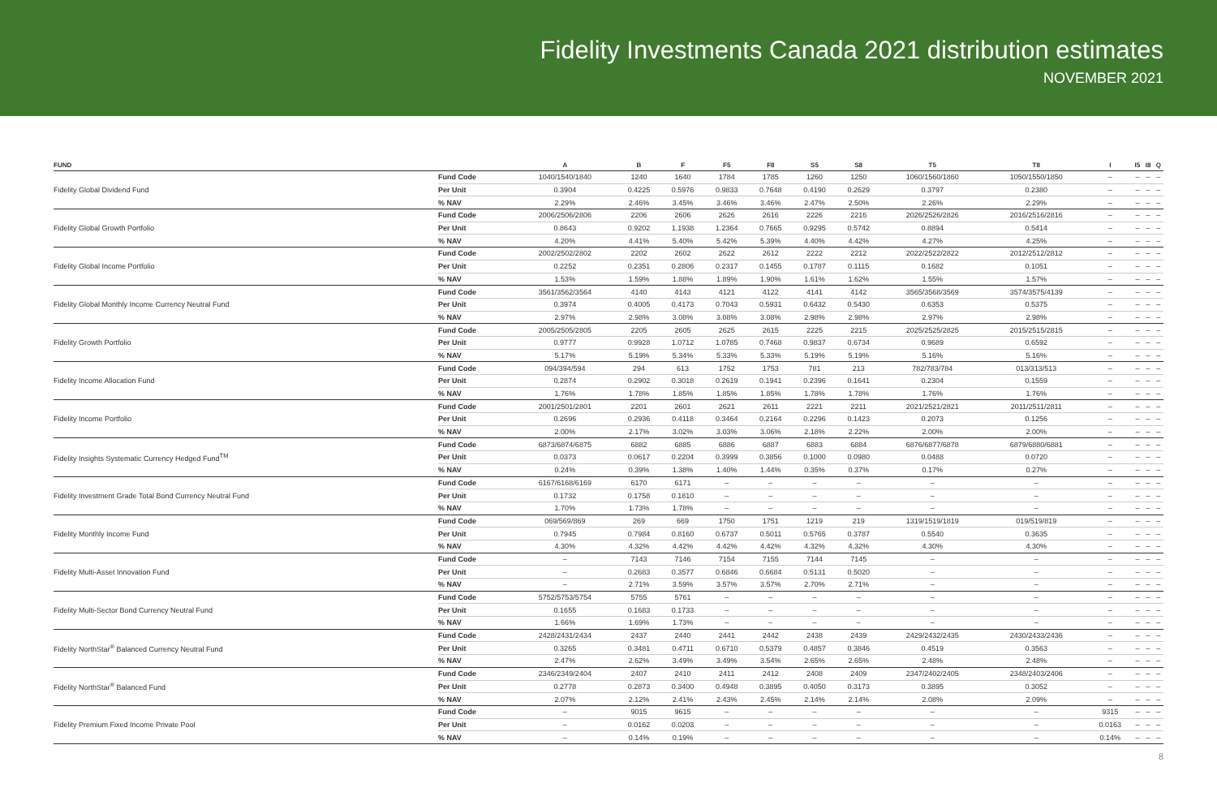Fidelity Investments Canada 2021 distribution estimates
NOVEMBER 2021
| FUND | | A | B | F | F5 | F8 | S5 | S8 | T5 | T8 | I | I5 | I8 | Q |
| --- | --- | --- | --- | --- | --- | --- | --- | --- | --- | --- | --- | --- | --- | --- |
| Fidelity Global Dividend Fund | Fund Code | 1040/1540/1840 | 1240 | 1640 | 1784 | 1785 | 1260 | 1250 | 1060/1560/1860 | 1050/1550/1850 | – | – | – | – |
| | Per Unit | 0.3904 | 0.4225 | 0.5976 | 0.9833 | 0.7648 | 0.4190 | 0.2629 | 0.3797 | 0.2380 | – | – | – | – |
| | % NAV | 2.29% | 2.46% | 3.45% | 3.46% | 3.46% | 2.47% | 2.50% | 2.26% | 2.29% | – | – | – | – |
| Fidelity Global Growth Portfolio | Fund Code | 2006/2506/2806 | 2206 | 2606 | 2626 | 2616 | 2226 | 2216 | 2026/2526/2826 | 2016/2516/2816 | – | – | – | – |
| | Per Unit | 0.8643 | 0.9202 | 1.1938 | 1.2364 | 0.7665 | 0.9295 | 0.5742 | 0.8894 | 0.5414 | – | – | – | – |
| | % NAV | 4.20% | 4.41% | 5.40% | 5.42% | 5.39% | 4.40% | 4.42% | 4.27% | 4.25% | – | – | – | – |
| Fidelity Global Income Portfolio | Fund Code | 2002/2502/2802 | 2202 | 2602 | 2622 | 2612 | 2222 | 2212 | 2022/2522/2822 | 2012/2512/2812 | – | – | – | – |
| | Per Unit | 0.2252 | 0.2351 | 0.2806 | 0.2317 | 0.1455 | 0.1787 | 0.1115 | 0.1682 | 0.1051 | – | – | – | – |
| | % NAV | 1.53% | 1.59% | 1.88% | 1.89% | 1.90% | 1.61% | 1.62% | 1.55% | 1.57% | – | – | – | – |
| Fidelity Global Monthly Income Currency Neutral Fund | Fund Code | 3561/3562/3564 | 4140 | 4143 | 4121 | 4122 | 4141 | 4142 | 3565/3568/3569 | 3574/3575/4139 | – | – | – | – |
| | Per Unit | 0.3974 | 0.4005 | 0.4173 | 0.7043 | 0.5931 | 0.6432 | 0.5430 | 0.6353 | 0.5375 | – | – | – | – |
| | % NAV | 2.97% | 2.98% | 3.08% | 3.08% | 3.08% | 2.98% | 2.98% | 2.97% | 2.98% | – | – | – | – |
| Fidelity Growth Portfolio | Fund Code | 2005/2505/2805 | 2205 | 2605 | 2625 | 2615 | 2225 | 2215 | 2025/2525/2825 | 2015/2515/2815 | – | – | – | – |
| | Per Unit | 0.9777 | 0.9928 | 1.0712 | 1.0785 | 0.7468 | 0.9837 | 0.6734 | 0.9689 | 0.6592 | – | – | – | – |
| | % NAV | 5.17% | 5.19% | 5.34% | 5.33% | 5.33% | 5.19% | 5.19% | 5.16% | 5.16% | – | – | – | – |
| Fidelity Income Allocation Fund | Fund Code | 094/394/594 | 294 | 613 | 1752 | 1753 | 781 | 213 | 782/783/784 | 013/313/513 | – | – | – | – |
| | Per Unit | 0.2874 | 0.2902 | 0.3018 | 0.2619 | 0.1941 | 0.2396 | 0.1641 | 0.2304 | 0.1559 | – | – | – | – |
| | % NAV | 1.76% | 1.78% | 1.85% | 1.85% | 1.85% | 1.78% | 1.78% | 1.76% | 1.76% | – | – | – | – |
| Fidelity Income Portfolio | Fund Code | 2001/2501/2801 | 2201 | 2601 | 2621 | 2611 | 2221 | 2211 | 2021/2521/2821 | 2011/2511/2811 | – | – | – | – |
| | Per Unit | 0.2696 | 0.2936 | 0.4118 | 0.3464 | 0.2164 | 0.2296 | 0.1423 | 0.2073 | 0.1256 | – | – | – | – |
| | % NAV | 2.00% | 2.17% | 3.02% | 3.03% | 3.06% | 2.18% | 2.22% | 2.00% | 2.00% | – | – | – | – |
| Fidelity Insights Systematic Currency Hedged Fund<sup>TM</sup> | Fund Code | 6873/6874/6875 | 6882 | 6885 | 6886 | 6887 | 6883 | 6884 | 6876/6877/6878 | 6879/6880/6881 | – | – | – | – |
| | Per Unit | 0.0373 | 0.0617 | 0.2204 | 0.3999 | 0.3856 | 0.1000 | 0.0980 | 0.0488 | 0.0720 | – | – | – | – |
| | % NAV | 0.24% | 0.39% | 1.38% | 1.40% | 1.44% | 0.35% | 0.37% | 0.17% | 0.27% | – | – | – | – |
| Fidelity Investment Grade Total Bond Currency Neutral Fund | Fund Code | 6167/6168/6169 | 6170 | 6171 | – | – | – | – | – | – | – | – | – | – |
| | Per Unit | 0.1732 | 0.1758 | 0.1810 | – | – | – | – | – | – | – | – | – | – |
| | % NAV | 1.70% | 1.73% | 1.78% | – | – | – | – | – | – | – | – | – | – |
| Fidelity Monthly Income Fund | Fund Code | 069/569/869 | 269 | 669 | 1750 | 1751 | 1219 | 219 | 1319/1519/1819 | 019/519/819 | – | – | – | – |
| | Per Unit | 0.7945 | 0.7984 | 0.8160 | 0.6737 | 0.5011 | 0.5765 | 0.3787 | 0.5540 | 0.3635 | – | – | – | – |
| | % NAV | 4.30% | 4.32% | 4.42% | 4.42% | 4.42% | 4.32% | 4.32% | 4.30% | 4.30% | – | – | – | – |
| Fidelity Multi-Asset Innovation Fund | Fund Code | – | 7143 | 7146 | 7154 | 7155 | 7144 | 7145 | – | – | – | – | – | – |
| | Per Unit | – | 0.2683 | 0.3577 | 0.6846 | 0.6684 | 0.5131 | 0.5020 | – | – | – | – | – | – |
| | % NAV | – | 2.71% | 3.59% | 3.57% | 3.57% | 2.70% | 2.71% | – | – | – | – | – | – |
| Fidelity Multi-Sector Bond Currency Neutral Fund | Fund Code | 5752/5753/5754 | 5755 | 5761 | – | – | – | – | – | – | – | – | – | – |
| | Per Unit | 0.1655 | 0.1683 | 0.1733 | – | – | – | – | – | – | – | – | – | – |
| | % NAV | 1.66% | 1.69% | 1.73% | – | – | – | – | – | – | – | – | – | – |
| Fidelity NorthStar<sup>®</sup> Balanced Currency Neutral Fund | Fund Code | 2428/2431/2434 | 2437 | 2440 | 2441 | 2442 | 2438 | 2439 | 2429/2432/2435 | 2430/2433/2436 | – | – | – | – |
| | Per Unit | 0.3265 | 0.3481 | 0.4711 | 0.6710 | 0.5379 | 0.4857 | 0.3846 | 0.4519 | 0.3563 | – | – | – | – |
| | % NAV | 2.47% | 2.62% | 3.49% | 3.49% | 3.54% | 2.65% | 2.65% | 2.48% | 2.48% | – | – | – | – |
| Fidelity NorthStar<sup>®</sup> Balanced Fund | Fund Code | 2346/2349/2404 | 2407 | 2410 | 2411 | 2412 | 2408 | 2409 | 2347/2402/2405 | 2348/2403/2406 | – | – | – | – |
| | Per Unit | 0.2778 | 0.2873 | 0.3400 | 0.4948 | 0.3895 | 0.4050 | 0.3173 | 0.3895 | 0.3052 | – | – | – | – |
| | % NAV | 2.07% | 2.12% | 2.41% | 2.43% | 2.45% | 2.14% | 2.14% | 2.08% | 2.09% | – | – | – | – |
| Fidelity Premium Fixed Income Private Pool | Fund Code | – | 9015 | 9615 | – | – | – | – | – | – | 9315 | – | – | – |
| | Per Unit | – | 0.0162 | 0.0203 | – | – | – | – | – | – | 0.0163 | – | – | – |
| | % NAV | – | 0.14% | 0.19% | – | – | – | – | – | – | 0.14% | – | – | – |
8